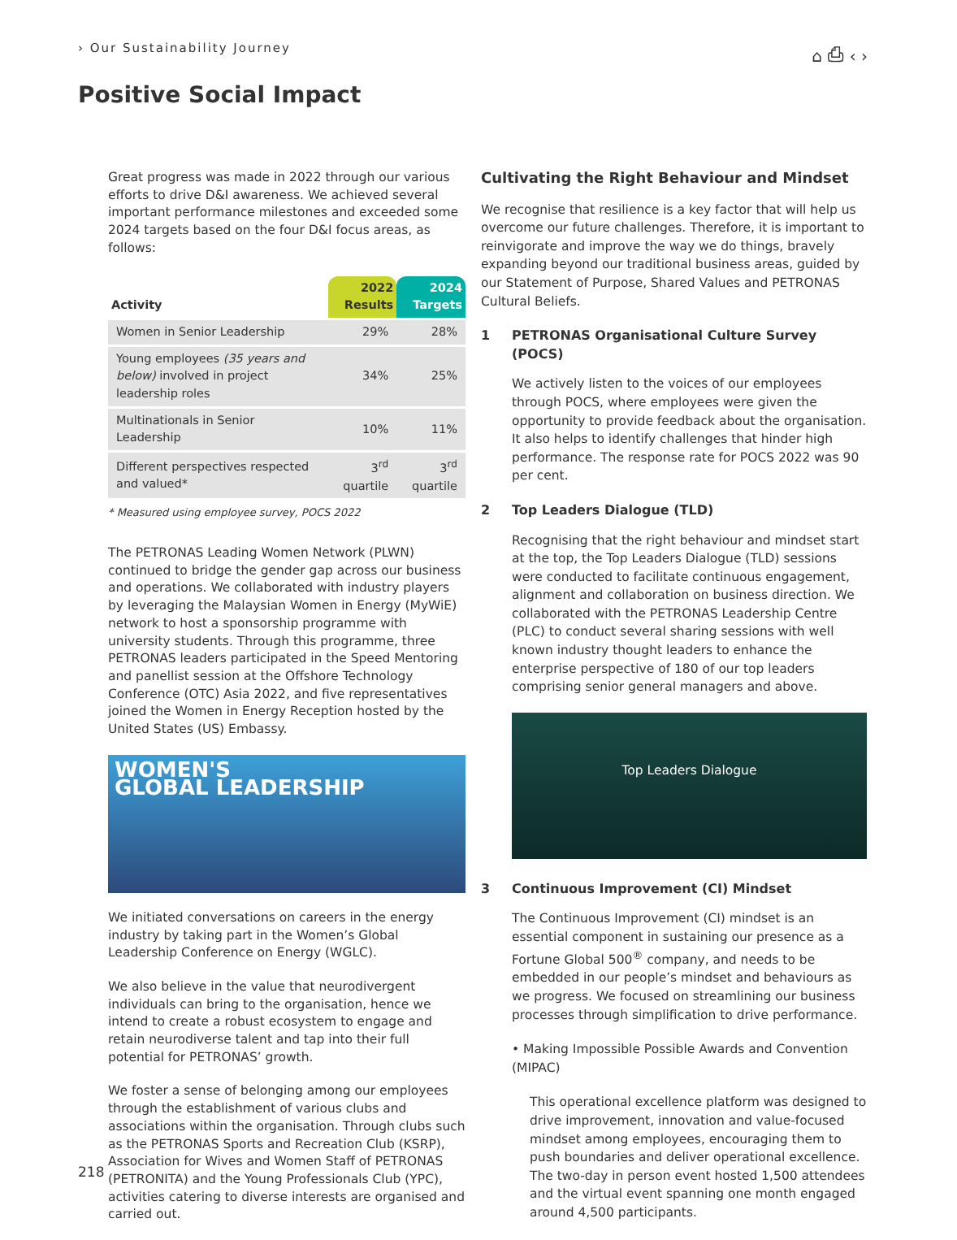› Our Sustainability Journey ⌂ ⎙ ‹ ›
Positive Social Impact
Great progress was made in 2022 through our various efforts to drive D&I awareness. We achieved several important performance milestones and exceeded some 2024 targets based on the four D&I focus areas, as follows:
| Activity | 2022 Results | 2024 Targets |
| --- | --- | --- |
| Women in Senior Leadership | 29% | 28% |
| Young employees (35 years and below) involved in project leadership roles | 34% | 25% |
| Multinationals in Senior Leadership | 10% | 11% |
| Different perspectives respected and valued* | 3<sup>rd</sup> quartile | 3<sup>rd</sup> quartile |
* Measured using employee survey, POCS 2022
The PETRONAS Leading Women Network (PLWN) continued to bridge the gender gap across our business and operations. We collaborated with industry players by leveraging the Malaysian Women in Energy (MyWiE) network to host a sponsorship programme with university students. Through this programme, three PETRONAS leaders participated in the Speed Mentoring and panellist session at the Offshore Technology Conference (OTC) Asia 2022, and five representatives joined the Women in Energy Reception hosted by the United States (US) Embassy.
WOMEN'S
GLOBAL LEADERSHIP
We initiated conversations on careers in the energy industry by taking part in the Women’s Global Leadership Conference on Energy (WGLC).
We also believe in the value that neurodivergent individuals can bring to the organisation, hence we intend to create a robust ecosystem to engage and retain neurodiverse talent and tap into their full potential for PETRONAS’ growth.
We foster a sense of belonging among our employees through the establishment of various clubs and associations within the organisation. Through clubs such as the PETRONAS Sports and Recreation Club (KSRP), Association for Wives and Women Staff of PETRONAS (PETRONITA) and the Young Professionals Club (YPC), activities catering to diverse interests are organised and carried out.
Cultivating the Right Behaviour and Mindset
We recognise that resilience is a key factor that will help us overcome our future challenges. Therefore, it is important to reinvigorate and improve the way we do things, bravely expanding beyond our traditional business areas, guided by our Statement of Purpose, Shared Values and PETRONAS Cultural Beliefs.
1 PETRONAS Organisational Culture Survey (POCS)
We actively listen to the voices of our employees through POCS, where employees were given the opportunity to provide feedback about the organisation. It also helps to identify challenges that hinder high performance. The response rate for POCS 2022 was 90 per cent.
2 Top Leaders Dialogue (TLD)
Recognising that the right behaviour and mindset start at the top, the Top Leaders Dialogue (TLD) sessions were conducted to facilitate continuous engagement, alignment and collaboration on business direction. We collaborated with the PETRONAS Leadership Centre (PLC) to conduct several sharing sessions with well known industry thought leaders to enhance the enterprise perspective of 180 of our top leaders comprising senior general managers and above.
Top Leaders Dialogue
3 Continuous Improvement (CI) Mindset
The Continuous Improvement (CI) mindset is an essential component in sustaining our presence as a Fortune Global 500<sup>®</sup> company, and needs to be embedded in our people’s mindset and behaviours as we progress. We focused on streamlining our business processes through simplification to drive performance.
• Making Impossible Possible Awards and Convention (MIPAC)
This operational excellence platform was designed to drive improvement, innovation and value-focused mindset among employees, encouraging them to push boundaries and deliver operational excellence. The two-day in person event hosted 1,500 attendees and the virtual event spanning one month engaged around 4,500 participants.
218